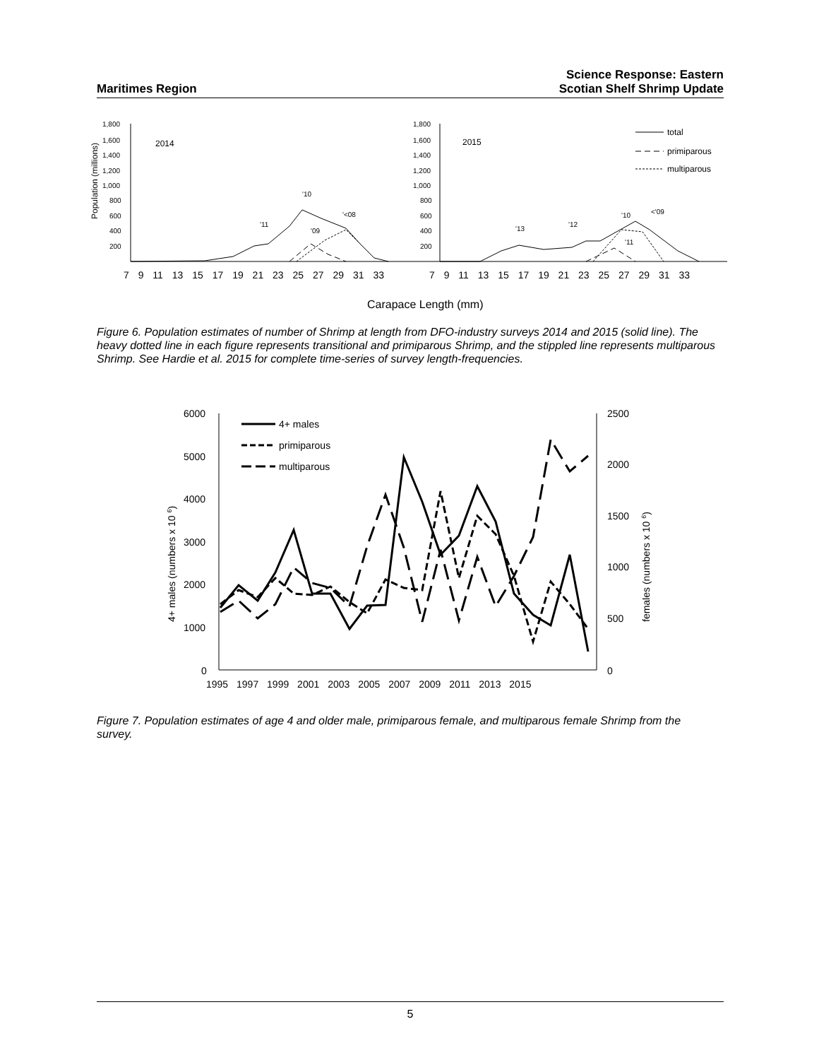Maritimes Region
Science Response: Eastern
Scotian Shelf Shrimp Update
1,800
1,600
1,400
1,200
1,000
800
600
400
200
1,800
1,600
1,400
1,200
1,000
800
600
400
200
Population (millions)
2014
2015
'10
'<08
'11
'09
'10
<'09
'13
'12
'11
total
primiparous
multiparous
7 9 11 13 15 17 19 21 23 25 27 29 31 33
7 9 11 13 15 17 19 21 23 25 27 29 31 33
Carapace Length (mm)
Figure 6. Population estimates of number of Shrimp at length from DFO-industry surveys 2014 and 2015 (solid line). The heavy dotted line in each figure represents transitional and primiparous Shrimp, and the stippled line represents multiparous Shrimp. See Hardie et al. 2015 for complete time-series of survey length-frequencies.
6000
5000
4000
3000
2000
1000
0
2500
2000
1500
1000
500
0
4+ males (numbers x 10 6)
females (numbers x 10 6)
1995 1997 1999 2001 2003 2005 2007 2009 2011 2013 2015
4+ males
primiparous
multiparous
Figure 7. Population estimates of age 4 and older male, primiparous female, and multiparous female Shrimp from the survey.
5